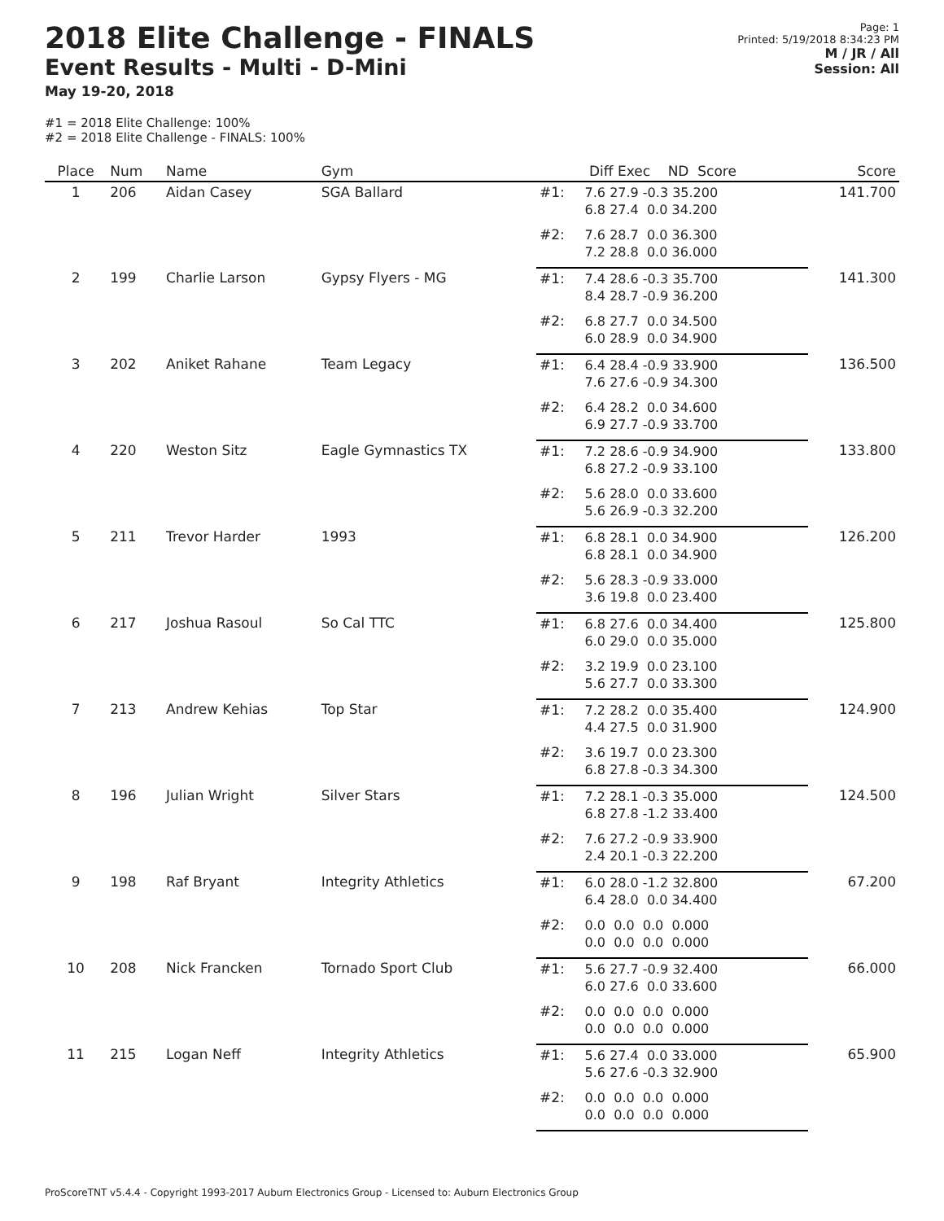2018 Elite Challenge - FINALS
Event Results - Multi - D-Mini
May 19-20, 2018
Page: 1
Printed: 5/19/2018 8:34:23 PM
M / JR / All
Session: All
#1 = 2018 Elite Challenge: 100%
#2 = 2018 Elite Challenge - FINALS: 100%
| Place | Num | Name | Gym | | Diff Exec ND Score | Score |
| --- | --- | --- | --- | --- | --- | --- |
| 1 | 206 | Aidan Casey | SGA Ballard | #1: | 7.6 27.9 -0.3 35.200 6.8 27.4 0.0 34.200 | 141.700 |
| | | | | #2: | 7.6 28.7 0.0 36.300 7.2 28.8 0.0 36.000 | |
| 2 | 199 | Charlie Larson | Gypsy Flyers - MG | #1: | 7.4 28.6 -0.3 35.700 8.4 28.7 -0.9 36.200 | 141.300 |
| | | | | #2: | 6.8 27.7 0.0 34.500 6.0 28.9 0.0 34.900 | |
| 3 | 202 | Aniket Rahane | Team Legacy | #1: | 6.4 28.4 -0.9 33.900 7.6 27.6 -0.9 34.300 | 136.500 |
| | | | | #2: | 6.4 28.2 0.0 34.600 6.9 27.7 -0.9 33.700 | |
| 4 | 220 | Weston Sitz | Eagle Gymnastics TX | #1: | 7.2 28.6 -0.9 34.900 6.8 27.2 -0.9 33.100 | 133.800 |
| | | | | #2: | 5.6 28.0 0.0 33.600 5.6 26.9 -0.3 32.200 | |
| 5 | 211 | Trevor Harder | 1993 | #1: | 6.8 28.1 0.0 34.900 6.8 28.1 0.0 34.900 | 126.200 |
| | | | | #2: | 5.6 28.3 -0.9 33.000 3.6 19.8 0.0 23.400 | |
| 6 | 217 | Joshua Rasoul | So Cal TTC | #1: | 6.8 27.6 0.0 34.400 6.0 29.0 0.0 35.000 | 125.800 |
| | | | | #2: | 3.2 19.9 0.0 23.100 5.6 27.7 0.0 33.300 | |
| 7 | 213 | Andrew Kehias | Top Star | #1: | 7.2 28.2 0.0 35.400 4.4 27.5 0.0 31.900 | 124.900 |
| | | | | #2: | 3.6 19.7 0.0 23.300 6.8 27.8 -0.3 34.300 | |
| 8 | 196 | Julian Wright | Silver Stars | #1: | 7.2 28.1 -0.3 35.000 6.8 27.8 -1.2 33.400 | 124.500 |
| | | | | #2: | 7.6 27.2 -0.9 33.900 2.4 20.1 -0.3 22.200 | |
| 9 | 198 | Raf Bryant | Integrity Athletics | #1: | 6.0 28.0 -1.2 32.800 6.4 28.0 0.0 34.400 | 67.200 |
| | | | | #2: | 0.0 0.0 0.0 0.000 0.0 0.0 0.0 0.000 | |
| 10 | 208 | Nick Francken | Tornado Sport Club | #1: | 5.6 27.7 -0.9 32.400 6.0 27.6 0.0 33.600 | 66.000 |
| | | | | #2: | 0.0 0.0 0.0 0.000 0.0 0.0 0.0 0.000 | |
| 11 | 215 | Logan Neff | Integrity Athletics | #1: | 5.6 27.4 0.0 33.000 5.6 27.6 -0.3 32.900 | 65.900 |
| | | | | #2: | 0.0 0.0 0.0 0.000 0.0 0.0 0.0 0.000 | |
ProScoreTNT v5.4.4 - Copyright 1993-2017 Auburn Electronics Group - Licensed to: Auburn Electronics Group